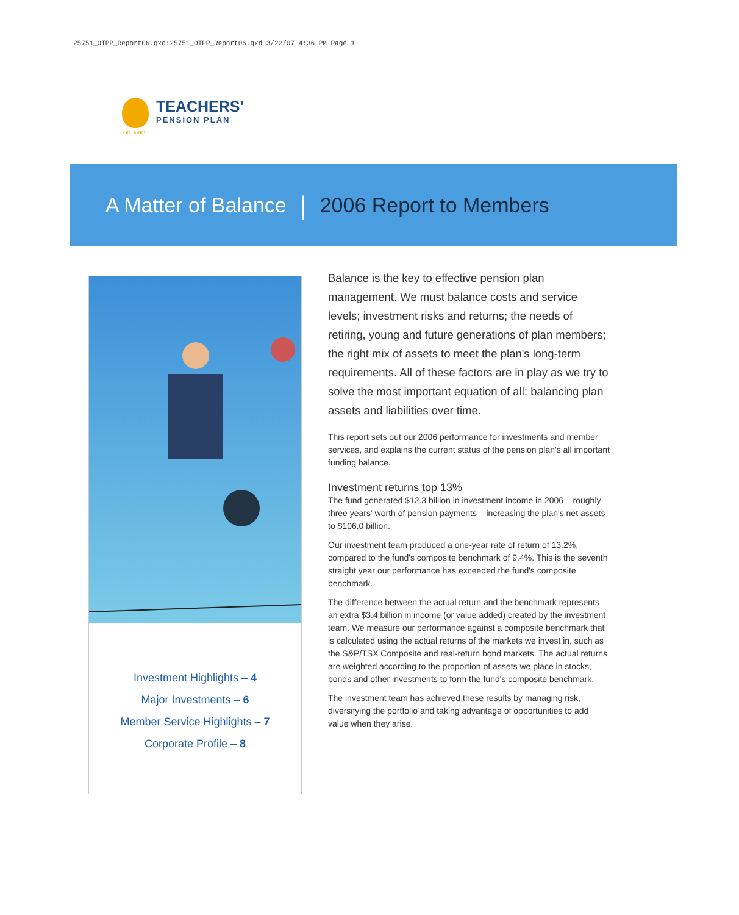25751_OTPP_Report06.qxd:25751_OTPP_Report06.qxd 3/22/07 4:36 PM Page 1
TEACHERS'
PENSION PLAN
ONTARIO
A Matter of Balance | 2006 Report to Members
Investment Highlights – 4
Major Investments – 6
Member Service Highlights – 7
Corporate Profile – 8
Balance is the key to effective pension plan management. We must balance costs and service levels; investment risks and returns; the needs of retiring, young and future generations of plan members; the right mix of assets to meet the plan's long-term requirements. All of these factors are in play as we try to solve the most important equation of all: balancing plan assets and liabilities over time.
This report sets out our 2006 performance for investments and member services, and explains the current status of the pension plan's all important funding balance.
Investment returns top 13%
The fund generated $12.3 billion in investment income in 2006 – roughly three years' worth of pension payments – increasing the plan's net assets to $106.0 billion.
Our investment team produced a one-year rate of return of 13.2%, compared to the fund's composite benchmark of 9.4%. This is the seventh straight year our performance has exceeded the fund's composite benchmark.
The difference between the actual return and the benchmark represents an extra $3.4 billion in income (or value added) created by the investment team. We measure our performance against a composite benchmark that is calculated using the actual returns of the markets we invest in, such as the S&P/TSX Composite and real-return bond markets. The actual returns are weighted according to the proportion of assets we place in stocks, bonds and other investments to form the fund's composite benchmark.
The investment team has achieved these results by managing risk, diversifying the portfolio and taking advantage of opportunities to add value when they arise.